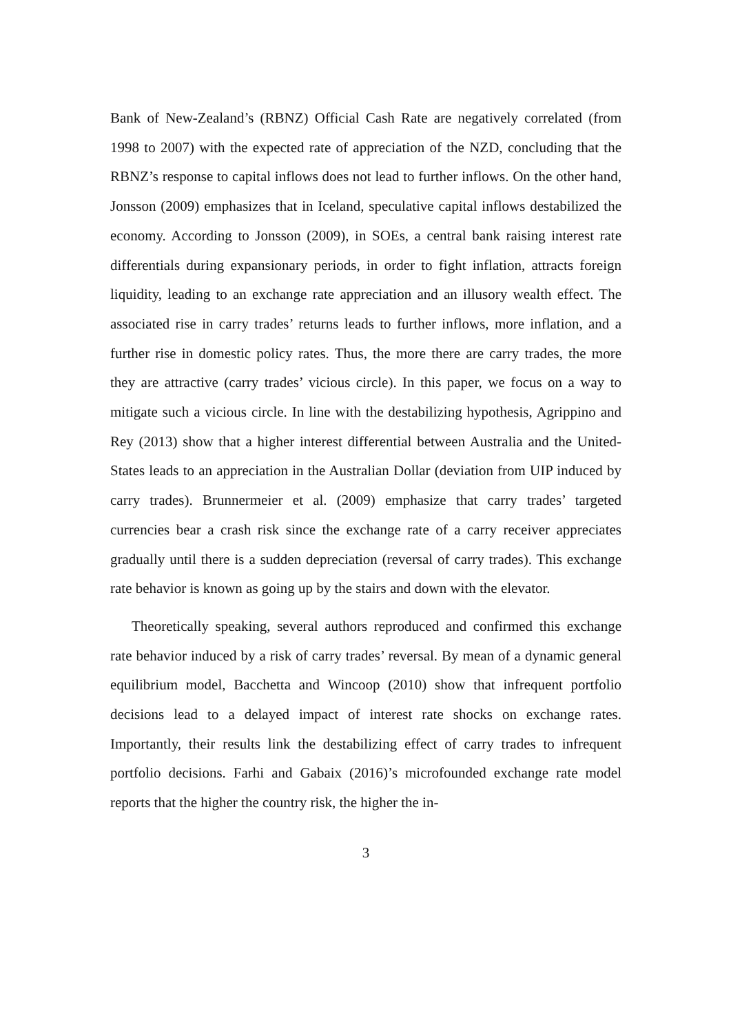Bank of New-Zealand’s (RBNZ) Official Cash Rate are negatively correlated (from 1998 to 2007) with the expected rate of appreciation of the NZD, concluding that the RBNZ’s response to capital inflows does not lead to further inflows. On the other hand, Jonsson (2009) emphasizes that in Iceland, speculative capital inflows destabilized the economy. According to Jonsson (2009), in SOEs, a central bank raising interest rate differentials during expansionary periods, in order to fight inflation, attracts foreign liquidity, leading to an exchange rate appreciation and an illusory wealth effect. The associated rise in carry trades’ returns leads to further inflows, more inflation, and a further rise in domestic policy rates. Thus, the more there are carry trades, the more they are attractive (carry trades’ vicious circle). In this paper, we focus on a way to mitigate such a vicious circle. In line with the destabilizing hypothesis, Agrippino and Rey (2013) show that a higher interest differential between Australia and the United-States leads to an appreciation in the Australian Dollar (deviation from UIP induced by carry trades). Brunnermeier et al. (2009) emphasize that carry trades’ targeted currencies bear a crash risk since the exchange rate of a carry receiver appreciates gradually until there is a sudden depreciation (reversal of carry trades). This exchange rate behavior is known as going up by the stairs and down with the elevator.
Theoretically speaking, several authors reproduced and confirmed this exchange rate behavior induced by a risk of carry trades’ reversal. By mean of a dynamic general equilibrium model, Bacchetta and Wincoop (2010) show that infrequent portfolio decisions lead to a delayed impact of interest rate shocks on exchange rates. Importantly, their results link the destabilizing effect of carry trades to infrequent portfolio decisions. Farhi and Gabaix (2016)’s microfounded exchange rate model reports that the higher the country risk, the higher the in-
3